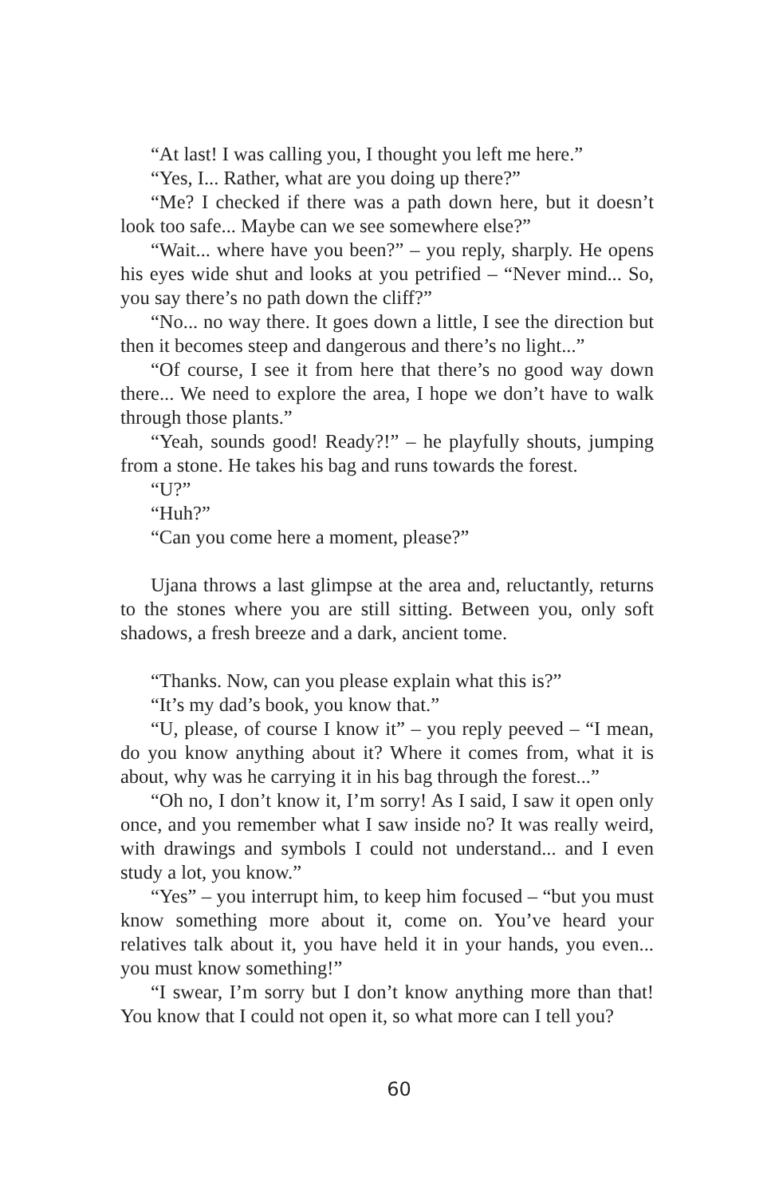“At last! I was calling you, I thought you left me here.”
“Yes, I... Rather, what are you doing up there?”
“Me? I checked if there was a path down here, but it doesn’t look too safe... Maybe can we see somewhere else?”
“Wait... where have you been?” – you reply, sharply. He opens his eyes wide shut and looks at you petrified – “Never mind... So, you say there’s no path down the cliff?”
“No... no way there. It goes down a little, I see the direction but then it becomes steep and dangerous and there’s no light...”
“Of course, I see it from here that there’s no good way down there... We need to explore the area, I hope we don’t have to walk through those plants.”
“Yeah, sounds good! Ready?!” – he playfully shouts, jumping from a stone. He takes his bag and runs towards the forest.
“U?”
“Huh?”
“Can you come here a moment, please?”
Ujana throws a last glimpse at the area and, reluctantly, returns to the stones where you are still sitting. Between you, only soft shadows, a fresh breeze and a dark, ancient tome.
“Thanks. Now, can you please explain what this is?”
“It’s my dad’s book, you know that.”
“U, please, of course I know it” – you reply peeved – “I mean, do you know anything about it? Where it comes from, what it is about, why was he carrying it in his bag through the forest...”
“Oh no, I don’t know it, I’m sorry! As I said, I saw it open only once, and you remember what I saw inside no? It was really weird, with drawings and symbols I could not understand... and I even study a lot, you know.”
“Yes” – you interrupt him, to keep him focused – “but you must know something more about it, come on. You’ve heard your relatives talk about it, you have held it in your hands, you even... you must know something!”
“I swear, I’m sorry but I don’t know anything more than that! You know that I could not open it, so what more can I tell you?
60